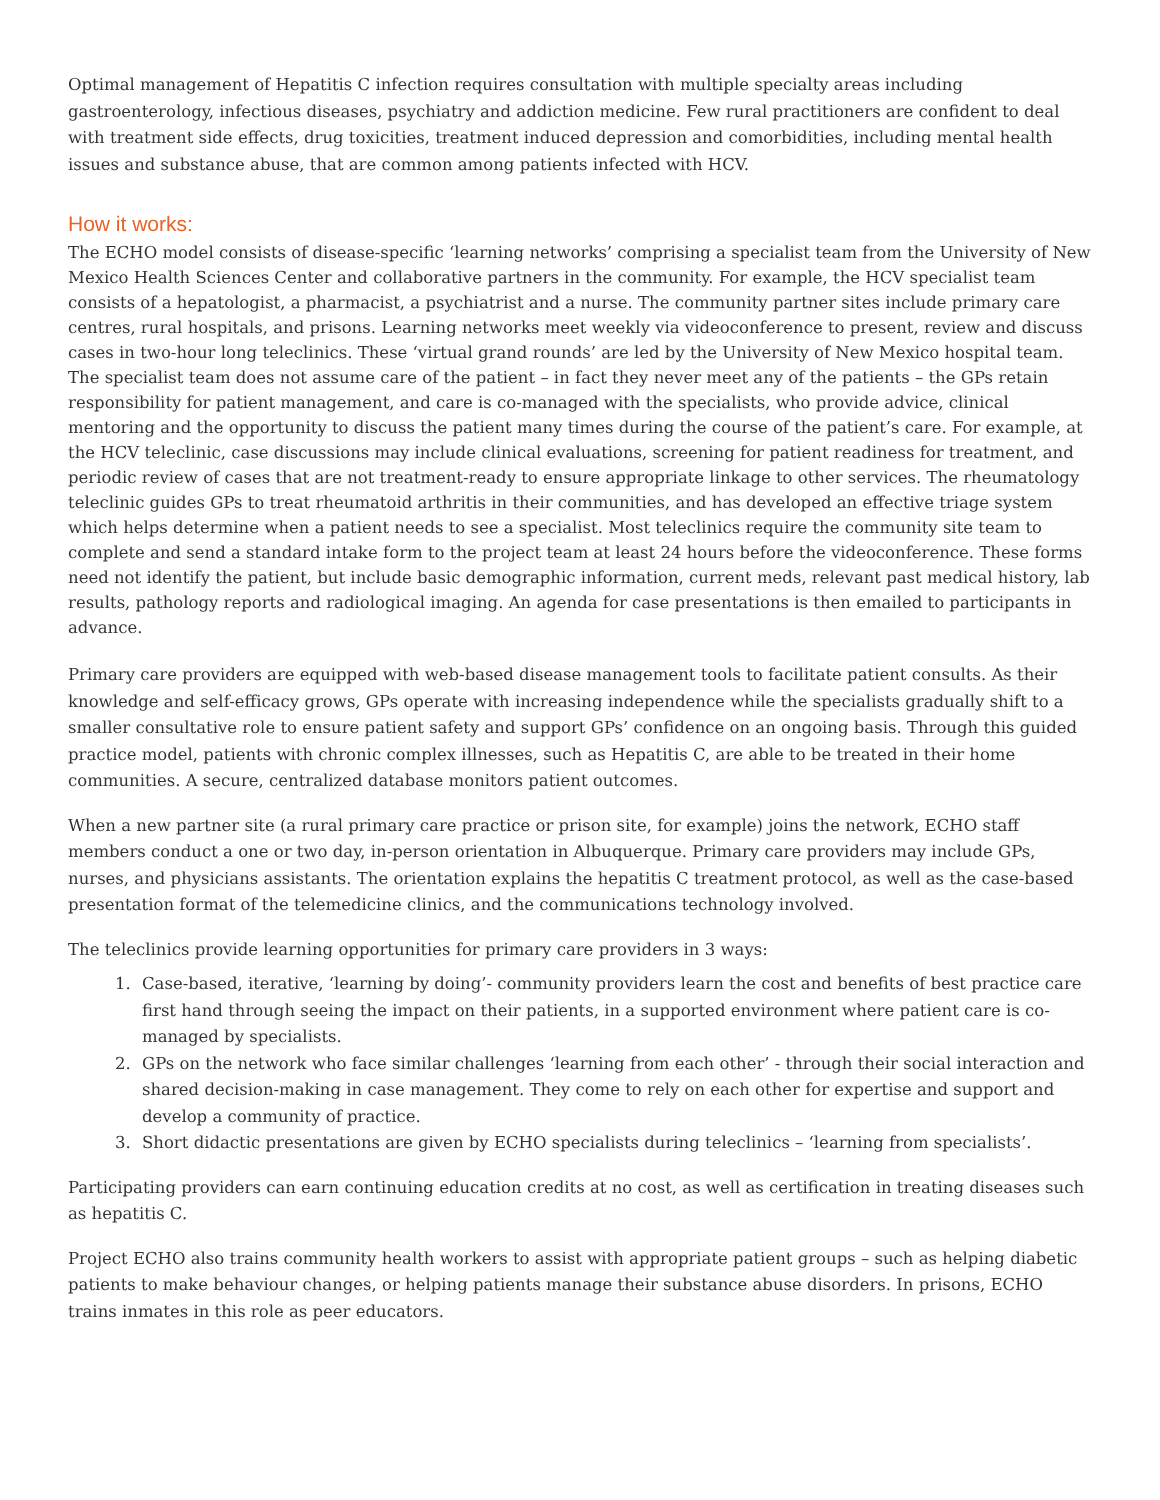Optimal management of Hepatitis C infection requires consultation with multiple specialty areas including gastroenterology, infectious diseases, psychiatry and addiction medicine. Few rural practitioners are confident to deal with treatment side effects, drug toxicities, treatment induced depression and comorbidities, including mental health issues and substance abuse, that are common among patients infected with HCV.
How it works:
The ECHO model consists of disease-specific ‘learning networks’ comprising a specialist team from the University of New Mexico Health Sciences Center and collaborative partners in the community. For example, the HCV specialist team consists of a hepatologist, a pharmacist, a psychiatrist and a nurse. The community partner sites include primary care centres, rural hospitals, and prisons. Learning networks meet weekly via videoconference to present, review and discuss cases in two-hour long teleclinics. These ‘virtual grand rounds’ are led by the University of New Mexico hospital team. The specialist team does not assume care of the patient – in fact they never meet any of the patients – the GPs retain responsibility for patient management, and care is co-managed with the specialists, who provide advice, clinical mentoring and the opportunity to discuss the patient many times during the course of the patient’s care. For example, at the HCV teleclinic, case discussions may include clinical evaluations, screening for patient readiness for treatment, and periodic review of cases that are not treatment-ready to ensure appropriate linkage to other services. The rheumatology teleclinic guides GPs to treat rheumatoid arthritis in their communities, and has developed an effective triage system which helps determine when a patient needs to see a specialist. Most teleclinics require the community site team to complete and send a standard intake form to the project team at least 24 hours before the videoconference. These forms need not identify the patient, but include basic demographic information, current meds, relevant past medical history, lab results, pathology reports and radiological imaging. An agenda for case presentations is then emailed to participants in advance.
Primary care providers are equipped with web-based disease management tools to facilitate patient consults. As their knowledge and self-efficacy grows, GPs operate with increasing independence while the specialists gradually shift to a smaller consultative role to ensure patient safety and support GPs’ confidence on an ongoing basis. Through this guided practice model, patients with chronic complex illnesses, such as Hepatitis C, are able to be treated in their home communities. A secure, centralized database monitors patient outcomes.
When a new partner site (a rural primary care practice or prison site, for example) joins the network, ECHO staff members conduct a one or two day, in-person orientation in Albuquerque. Primary care providers may include GPs, nurses, and physicians assistants. The orientation explains the hepatitis C treatment protocol, as well as the case-based presentation format of the telemedicine clinics, and the communications technology involved.
The teleclinics provide learning opportunities for primary care providers in 3 ways:
1. Case-based, iterative, ‘learning by doing’- community providers learn the cost and benefits of best practice care first hand through seeing the impact on their patients, in a supported environment where patient care is co-managed by specialists.
2. GPs on the network who face similar challenges ‘learning from each other’ - through their social interaction and shared decision-making in case management. They come to rely on each other for expertise and support and develop a community of practice.
3. Short didactic presentations are given by ECHO specialists during teleclinics – ‘learning from specialists’.
Participating providers can earn continuing education credits at no cost, as well as certification in treating diseases such as hepatitis C.
Project ECHO also trains community health workers to assist with appropriate patient groups – such as helping diabetic patients to make behaviour changes, or helping patients manage their substance abuse disorders. In prisons, ECHO trains inmates in this role as peer educators.